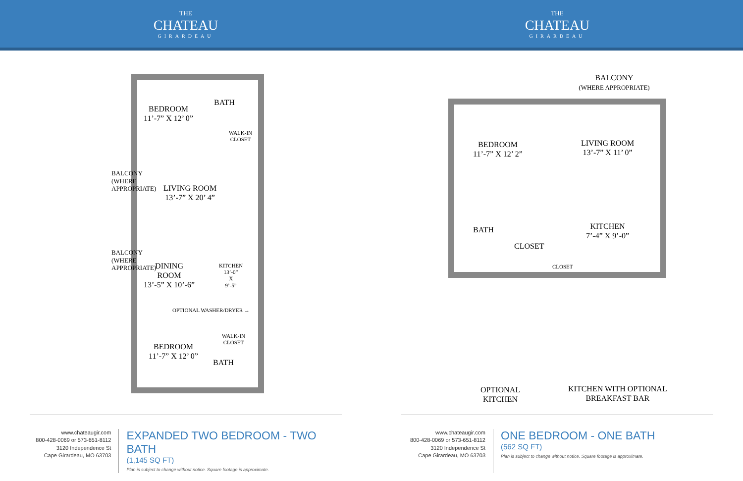THE
CHATEAU
GIRARDEAU
THE
CHATEAU
GIRARDEAU
BEDROOM
11’-7” X 12’ 0”
BATH
WALK-IN
CLOSET
BALCONY (WHERE APPROPRIATE)
LIVING ROOM
13’-7” X 20’ 4”
BALCONY (WHERE APPROPRIATE)
DINING
ROOM
13’-5” X 10’-6”
KITCHEN
13’-0”
X
9’-5”
OPTIONAL WASHER/DRYER →
WALK-IN
CLOSET
BEDROOM
11’-7” X 12’ 0”
BATH
BALCONY
(WHERE APPROPRIATE)
BEDROOM
11’-7” X 12’ 2”
LIVING ROOM
13’-7” X 11’ 0”
BATH
CLOSET
CLOSET
KITCHEN
7’-4” X 9’-0”
OPTIONAL
KITCHEN
KITCHEN WITH OPTIONAL
BREAKFAST BAR
www.chateaugir.com
800-428-0069 or 573-651-8112
3120 Independence St
Cape Girardeau, MO 63703
EXPANDED TWO BEDROOM - TWO BATH
(1,145 SQ FT)
Plan is subject to change without notice. Square footage is approximate.
www.chateaugir.com
800-428-0069 or 573-651-8112
3120 Independence St
Cape Girardeau, MO 63703
ONE BEDROOM - ONE BATH
(562 SQ FT)
Plan is subject to change without notice. Square footage is approximate.